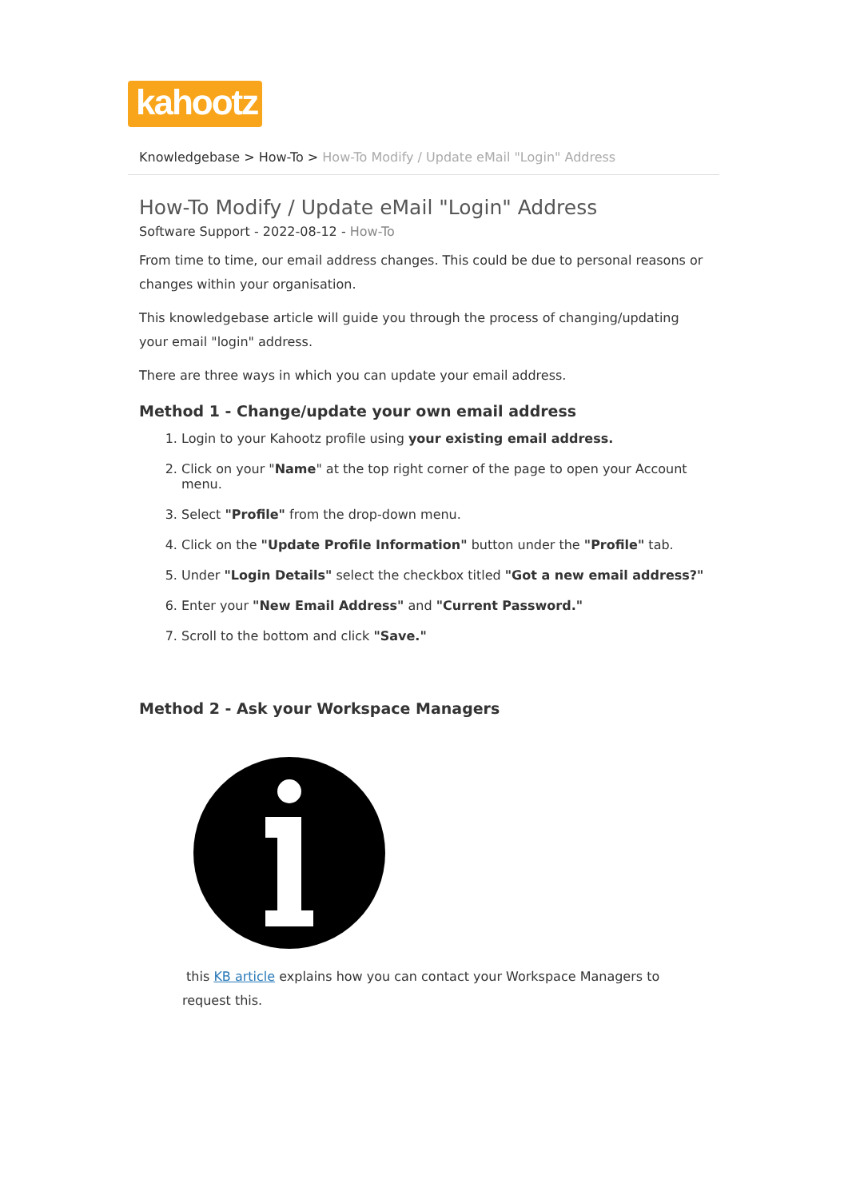kahootz
Knowledgebase > How-To > How-To Modify / Update eMail "Login" Address
How-To Modify / Update eMail "Login" Address
Software Support - 2022-08-12 - How-To
From time to time, our email address changes. This could be due to personal reasons or changes within your organisation.
This knowledgebase article will guide you through the process of changing/updating your email "login" address.
There are three ways in which you can update your email address.
Method 1 - Change/update your own email address
1. Login to your Kahootz profile using your existing email address.
2. Click on your "Name" at the top right corner of the page to open your Account menu.
3. Select "Profile" from the drop-down menu.
4. Click on the "Update Profile Information" button under the "Profile" tab.
5. Under "Login Details" select the checkbox titled "Got a new email address?"
6. Enter your "New Email Address" and "Current Password."
7. Scroll to the bottom and click "Save."
Method 2 - Ask your Workspace Managers
this KB article explains how you can contact your Workspace Managers to request this.